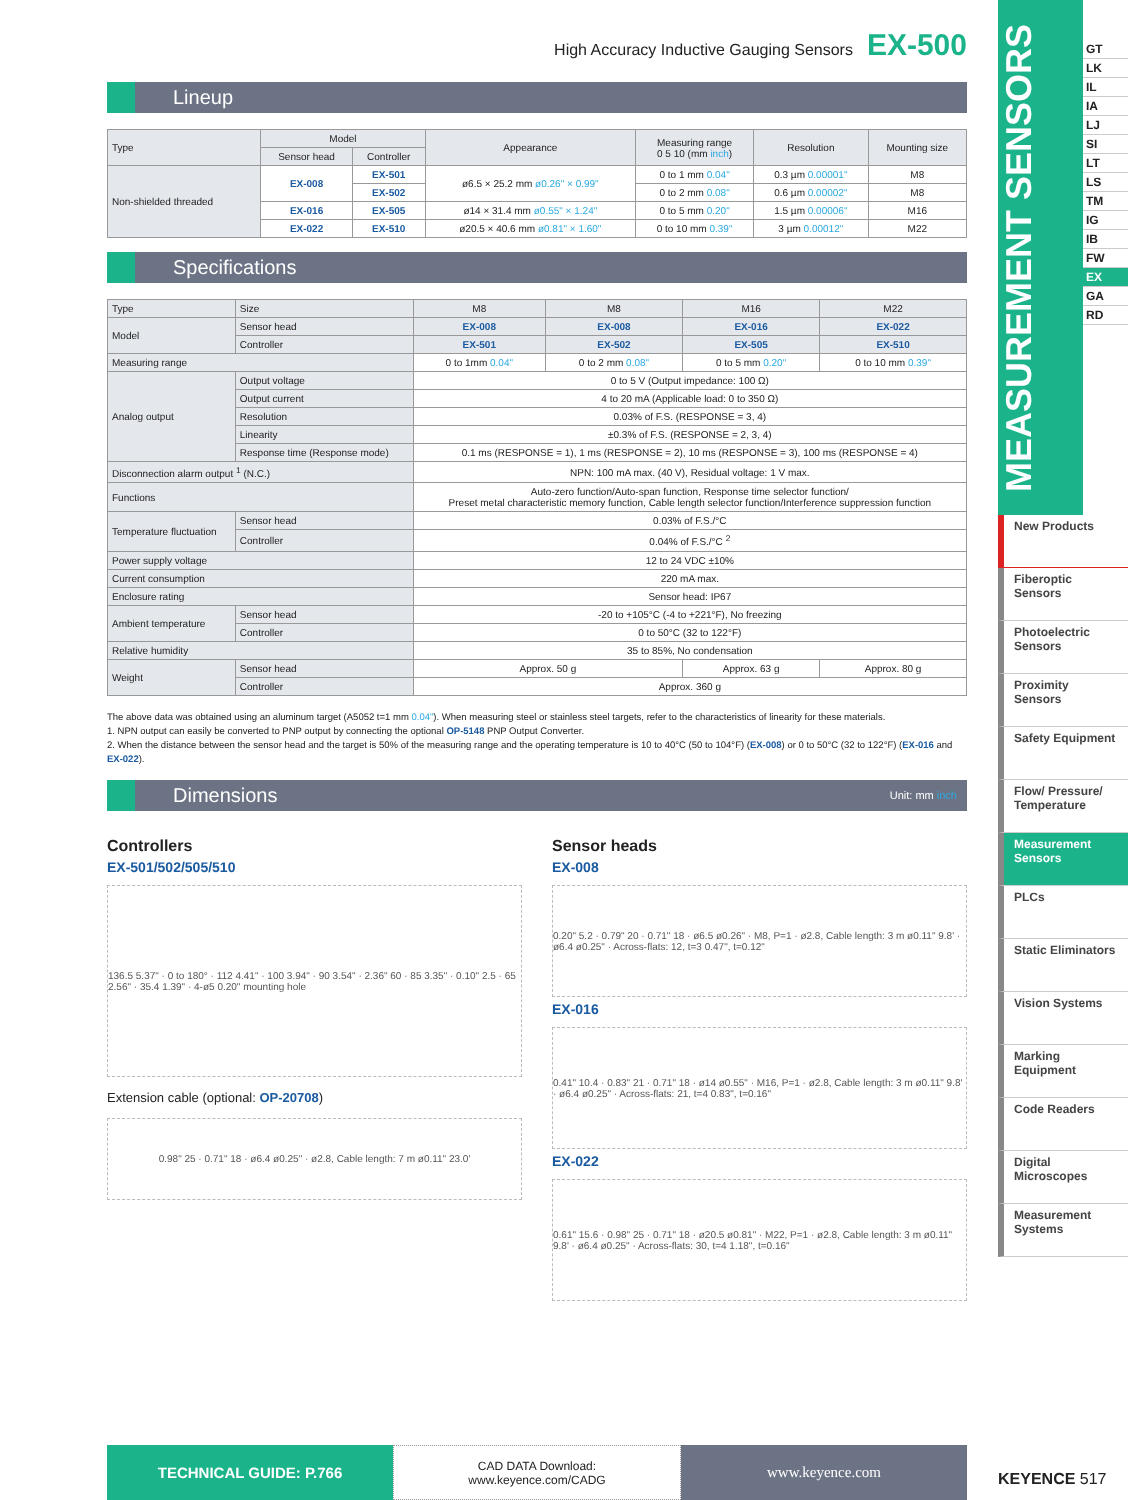High Accuracy Inductive Gauging Sensors EX-500
Lineup
| Type | Model | | Appearance | Measuring range 0 5 10 (mm inch ) | Resolution | Mounting size |
| --- | --- | --- | --- | --- | --- | --- |
| | Sensor head | Controller | | | | |
| Non-shielded threaded | EX-008 | EX-501 | ø6.5 × 25.2 mm ø0.26" × 0.99" | 0 to 1 mm 0.04" | 0.3 µm 0.00001" | M8 |
| | | EX-502 | | 0 to 2 mm 0.08" | 0.6 µm 0.00002" | M8 |
| | EX-016 | EX-505 | ø14 × 31.4 mm ø0.55" × 1.24" | 0 to 5 mm 0.20" | 1.5 µm 0.00006" | M16 |
| | EX-022 | EX-510 | ø20.5 × 40.6 mm ø0.81" × 1.60" | 0 to 10 mm 0.39" | 3 µm 0.00012" | M22 |
Specifications
| Type | Size | M8 | M8 | M16 | M22 |
| Model | Sensor head | EX-008 | EX-008 | EX-016 | EX-022 |
| | Controller | EX-501 | EX-502 | EX-505 | EX-510 |
| Measuring range | | 0 to 1mm 0.04" | 0 to 2 mm 0.08" | 0 to 5 mm 0.20" | 0 to 10 mm 0.39" |
| Analog output | Output voltage | 0 to 5 V (Output impedance: 100 Ω) | | | |
| | Output current | 4 to 20 mA (Applicable load: 0 to 350 Ω) | | | |
| | Resolution | 0.03% of F.S. (RESPONSE = 3, 4) | | | |
| | Linearity | ±0.3% of F.S. (RESPONSE = 2, 3, 4) | | | |
| | Response time (Response mode) | 0.1 ms (RESPONSE = 1), 1 ms (RESPONSE = 2), 10 ms (RESPONSE = 3), 100 ms (RESPONSE = 4) | | | |
| Disconnection alarm output <sup>1</sup> (N.C.) | | NPN: 100 mA max. (40 V), Residual voltage: 1 V max. | | | |
| Functions | | Auto-zero function/Auto-span function, Response time selector function/ Preset metal characteristic memory function, Cable length selector function/Interference suppression function | | | |
| Temperature fluctuation | Sensor head | 0.03% of F.S./°C | | | |
| | Controller | 0.04% of F.S./°C <sup>2</sup> | | | |
| Power supply voltage | | 12 to 24 VDC ±10% | | | |
| Current consumption | | 220 mA max. | | | |
| Enclosure rating | | Sensor head: IP67 | | | |
| Ambient temperature | Sensor head | -20 to +105°C (-4 to +221°F), No freezing | | | |
| | Controller | 0 to 50°C (32 to 122°F) | | | |
| Relative humidity | | 35 to 85%, No condensation | | | |
| Weight | Sensor head | Approx. 50 g | | Approx. 63 g | Approx. 80 g |
| | Controller | Approx. 360 g | | | |
The above data was obtained using an aluminum target (A5052 t=1 mm 0.04"). When measuring steel or stainless steel targets, refer to the characteristics of linearity for these materials.
1. NPN output can easily be converted to PNP output by connecting the optional OP-5148 PNP Output Converter.
2. When the distance between the sensor head and the target is 50% of the measuring range and the operating temperature is 10 to 40°C (50 to 104°F) (EX-008) or 0 to 50°C (32 to 122°F) (EX-016 and EX-022).
Dimensions Unit: mm inch
Controllers
EX-501/502/505/510
136.5 5.37" · 0 to 180° · 112 4.41" · 100 3.94" · 90 3.54" · 2.36" 60 · 85 3.35" · 0.10" 2.5 · 65 2.56" · 35.4 1.39" · 4-ø5 0.20" mounting hole
Extension cable (optional: OP-20708)
0.98" 25 · 0.71" 18 · ø6.4 ø0.25" · ø2.8, Cable length: 7 m ø0.11" 23.0'
Sensor heads
EX-008
0.20" 5.2 · 0.79" 20 · 0.71" 18 · ø6.5 ø0.26" · M8, P=1 · ø2.8, Cable length: 3 m ø0.11" 9.8' · ø6.4 ø0.25" · Across-flats: 12, t=3 0.47", t=0.12"
EX-016
0.41" 10.4 · 0.83" 21 · 0.71" 18 · ø14 ø0.55" · M16, P=1 · ø2.8, Cable length: 3 m ø0.11" 9.8' · ø6.4 ø0.25" · Across-flats: 21, t=4 0.83", t=0.16"
EX-022
0.61" 15.6 · 0.98" 25 · 0.71" 18 · ø20.5 ø0.81" · M22, P=1 · ø2.8, Cable length: 3 m ø0.11" 9.8' · ø6.4 ø0.25" · Across-flats: 30, t=4 1.18", t=0.16"
TECHNICAL GUIDE: P.766
CAD DATA Download:
www.keyence.com/CADG
www.keyence.com
MEASUREMENT SENSORS
GT
LK
IL
IA
LJ
SI
LT
LS
TM
IG
IB
FW
EX
GA
RD
New Products
Fiberoptic Sensors
Photoelectric Sensors
Proximity Sensors
Safety Equipment
Flow/ Pressure/ Temperature
Measurement Sensors
PLCs
Static Eliminators
Vision Systems
Marking Equipment
Code Readers
Digital Microscopes
Measurement Systems
KEYENCE 517